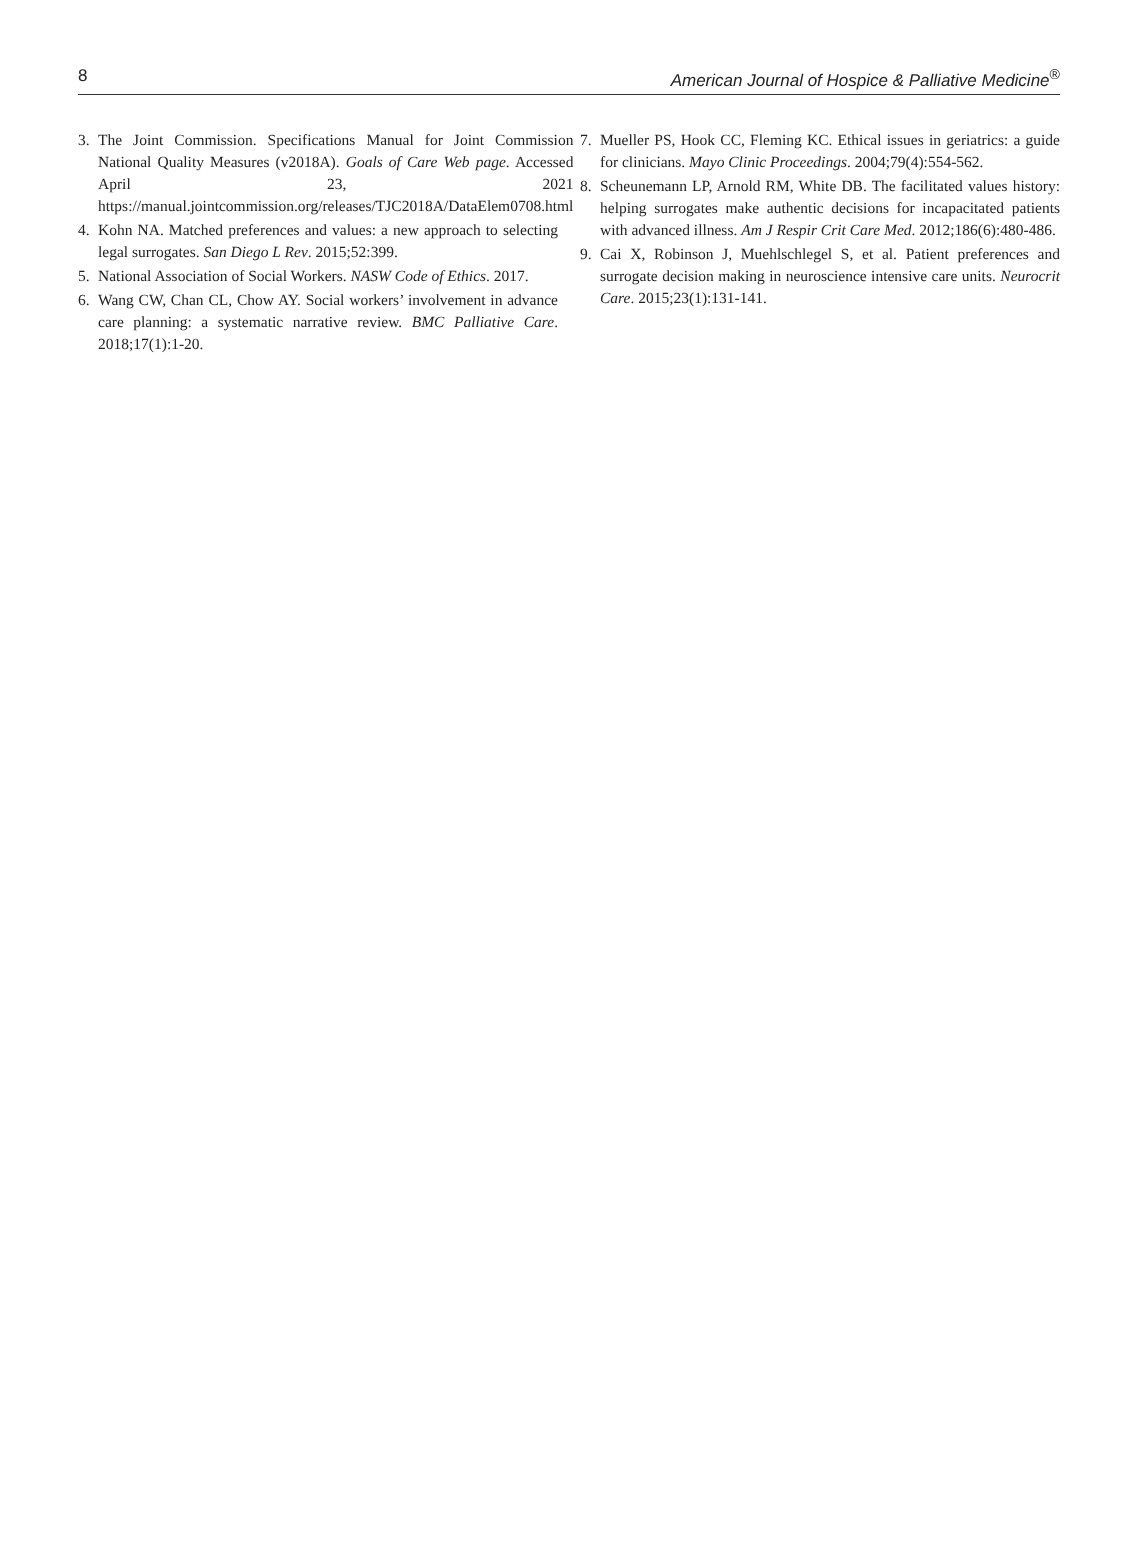8 American Journal of Hospice & Palliative Medicine<sup>®</sup>
3. The Joint Commission. Specifications Manual for Joint Commission National Quality Measures (v2018A). Goals of Care Web page. Accessed April 23, 2021 https://manual.jointcommission.org/releases/TJC2018A/DataElem0708.html
4. Kohn NA. Matched preferences and values: a new approach to selecting legal surrogates. San Diego L Rev. 2015;52:399.
5. National Association of Social Workers. NASW Code of Ethics. 2017.
6. Wang CW, Chan CL, Chow AY. Social workers’ involvement in advance care planning: a systematic narrative review. BMC Palliative Care. 2018;17(1):1-20.
7. Mueller PS, Hook CC, Fleming KC. Ethical issues in geriatrics: a guide for clinicians. Mayo Clinic Proceedings. 2004;79(4):554-562.
8. Scheunemann LP, Arnold RM, White DB. The facilitated values history: helping surrogates make authentic decisions for incapacitated patients with advanced illness. Am J Respir Crit Care Med. 2012;186(6):480-486.
9. Cai X, Robinson J, Muehlschlegel S, et al. Patient preferences and surrogate decision making in neuroscience intensive care units. Neurocrit Care. 2015;23(1):131-141.